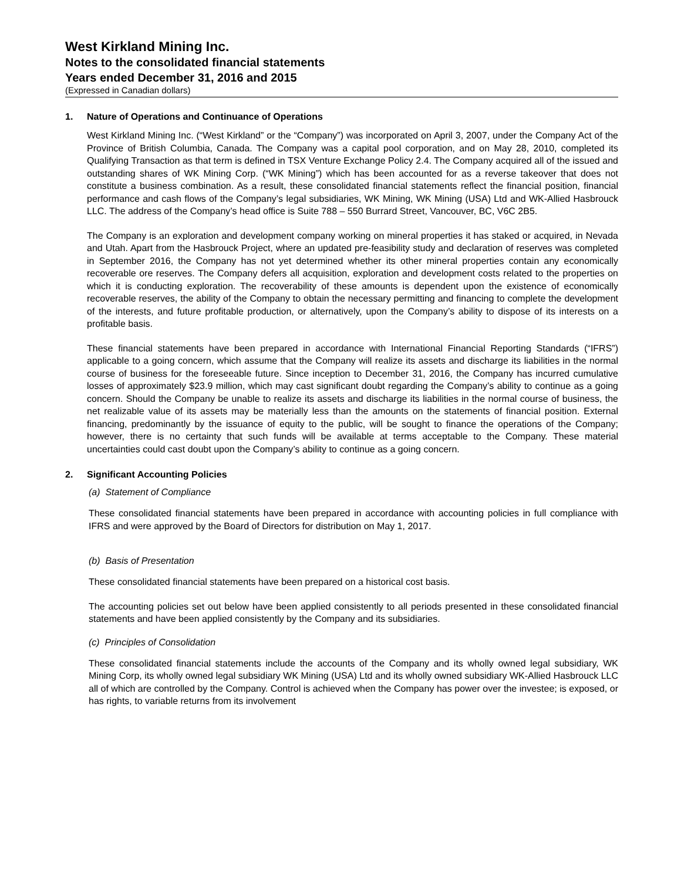West Kirkland Mining Inc.
Notes to the consolidated financial statements
Years ended December 31, 2016 and 2015
(Expressed in Canadian dollars)
1. Nature of Operations and Continuance of Operations
West Kirkland Mining Inc. (“West Kirkland” or the “Company”) was incorporated on April 3, 2007, under the Company Act of the Province of British Columbia, Canada. The Company was a capital pool corporation, and on May 28, 2010, completed its Qualifying Transaction as that term is defined in TSX Venture Exchange Policy 2.4. The Company acquired all of the issued and outstanding shares of WK Mining Corp. (“WK Mining”) which has been accounted for as a reverse takeover that does not constitute a business combination. As a result, these consolidated financial statements reflect the financial position, financial performance and cash flows of the Company’s legal subsidiaries, WK Mining, WK Mining (USA) Ltd and WK-Allied Hasbrouck LLC. The address of the Company’s head office is Suite 788 – 550 Burrard Street, Vancouver, BC, V6C 2B5.
The Company is an exploration and development company working on mineral properties it has staked or acquired, in Nevada and Utah. Apart from the Hasbrouck Project, where an updated pre-feasibility study and declaration of reserves was completed in September 2016, the Company has not yet determined whether its other mineral properties contain any economically recoverable ore reserves. The Company defers all acquisition, exploration and development costs related to the properties on which it is conducting exploration. The recoverability of these amounts is dependent upon the existence of economically recoverable reserves, the ability of the Company to obtain the necessary permitting and financing to complete the development of the interests, and future profitable production, or alternatively, upon the Company’s ability to dispose of its interests on a profitable basis.
These financial statements have been prepared in accordance with International Financial Reporting Standards (“IFRS”) applicable to a going concern, which assume that the Company will realize its assets and discharge its liabilities in the normal course of business for the foreseeable future. Since inception to December 31, 2016, the Company has incurred cumulative losses of approximately $23.9 million, which may cast significant doubt regarding the Company’s ability to continue as a going concern. Should the Company be unable to realize its assets and discharge its liabilities in the normal course of business, the net realizable value of its assets may be materially less than the amounts on the statements of financial position. External financing, predominantly by the issuance of equity to the public, will be sought to finance the operations of the Company; however, there is no certainty that such funds will be available at terms acceptable to the Company. These material uncertainties could cast doubt upon the Company’s ability to continue as a going concern.
2. Significant Accounting Policies
(a) Statement of Compliance
These consolidated financial statements have been prepared in accordance with accounting policies in full compliance with IFRS and were approved by the Board of Directors for distribution on May 1, 2017.
(b) Basis of Presentation
These consolidated financial statements have been prepared on a historical cost basis.
The accounting policies set out below have been applied consistently to all periods presented in these consolidated financial statements and have been applied consistently by the Company and its subsidiaries.
(c) Principles of Consolidation
These consolidated financial statements include the accounts of the Company and its wholly owned legal subsidiary, WK Mining Corp, its wholly owned legal subsidiary WK Mining (USA) Ltd and its wholly owned subsidiary WK-Allied Hasbrouck LLC all of which are controlled by the Company. Control is achieved when the Company has power over the investee; is exposed, or has rights, to variable returns from its involvement